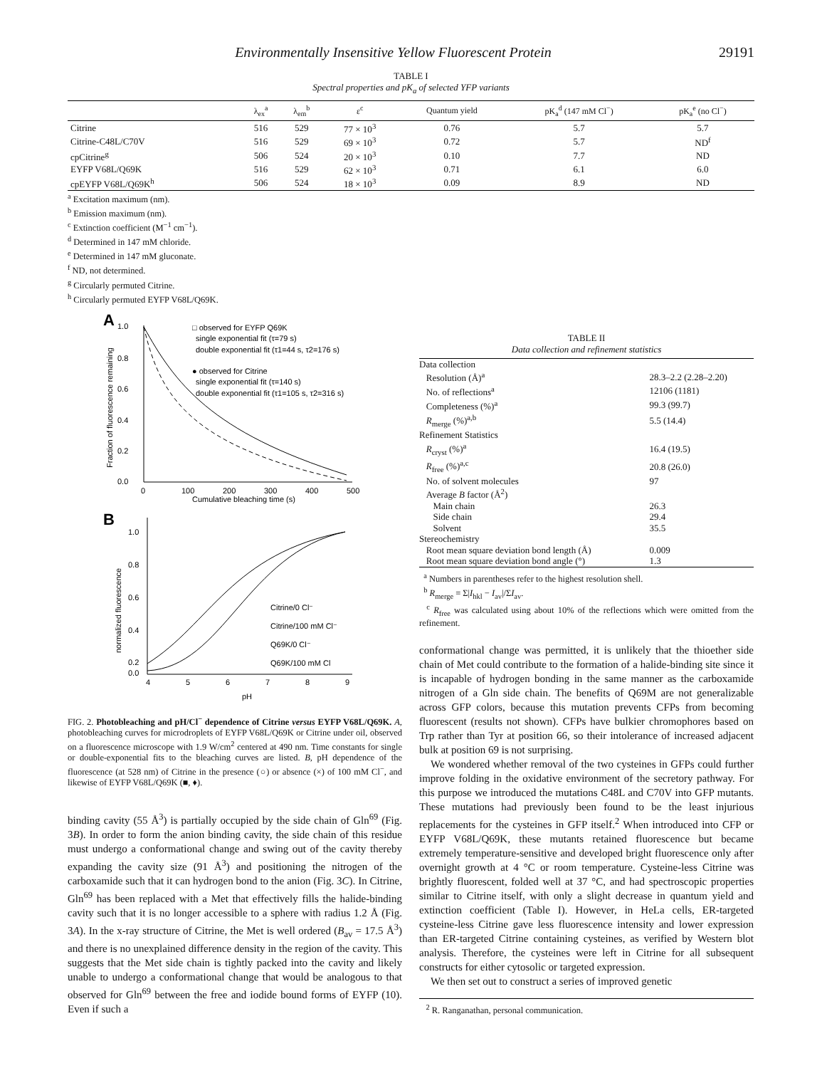Environmentally Insensitive Yellow Fluorescent Protein 29191
TABLE I
Spectral properties and pK<sub>a</sub> of selected YFP variants
| | λ<sub>ex</sub><sup>a</sup> | λ<sub>em</sub><sup>b</sup> | ε<sup>c</sup> | Quantum yield | pK<sub>a</sub><sup>d</sup> (147 mM Cl<sup>−</sup>) | pK<sub>a</sub><sup>e</sup> (no Cl<sup>−</sup>) |
| --- | --- | --- | --- | --- | --- | --- |
| Citrine | 516 | 529 | 77 × 10<sup>3</sup> | 0.76 | 5.7 | 5.7 |
| Citrine-C48L/C70V | 516 | 529 | 69 × 10<sup>3</sup> | 0.72 | 5.7 | ND<sup>f</sup> |
| cpCitrine<sup>g</sup> | 506 | 524 | 20 × 10<sup>3</sup> | 0.10 | 7.7 | ND |
| EYFP V68L/Q69K | 516 | 529 | 62 × 10<sup>3</sup> | 0.71 | 6.1 | 6.0 |
| cpEYFP V68L/Q69K<sup>h</sup> | 506 | 524 | 18 × 10<sup>3</sup> | 0.09 | 8.9 | ND |
<sup>a</sup> Excitation maximum (nm).
<sup>b</sup> Emission maximum (nm).
<sup>c</sup> Extinction coefficient (M<sup>−1</sup> cm<sup>−1</sup>).
<sup>d</sup> Determined in 147 mM chloride.
<sup>e</sup> Determined in 147 mM gluconate.
<sup>f</sup> ND, not determined.
<sup>g</sup> Circularly permuted Citrine.
<sup>h</sup> Circularly permuted EYFP V68L/Q69K.
A
1.0
0.8
0.6
0.4
0.2
0.0
0
100
200
300
400
500
Cumulative bleaching time (s)
Fraction of fluorescence remaining
□ observed for EYFP Q69K
single exponential fit (τ=79 s)
double exponential fit (τ1=44 s, τ2=176 s)
● observed for Citrine
single exponential fit (τ=140 s)
double exponential fit (τ1=105 s, τ2=316 s)
B
1.0
0.8
0.6
0.4
0.2
0.0
4
5
6
7
8
9
pH
normalized fluorescence
Citrine/0 Cl⁻
Citrine/100 mM Cl⁻
Q69K/0 Cl⁻
Q69K/100 mM Cl
FIG. 2. Photobleaching and pH/Cl<sup>−</sup> dependence of Citrine versus EYFP V68L/Q69K. A, photobleaching curves for microdroplets of EYFP V68L/Q69K or Citrine under oil, observed on a fluorescence microscope with 1.9 W/cm<sup>2</sup> centered at 490 nm. Time constants for single or double-exponential fits to the bleaching curves are listed. B, pH dependence of the fluorescence (at 528 nm) of Citrine in the presence (○) or absence (×) of 100 mM Cl<sup>−</sup>, and likewise of EYFP V68L/Q69K (■, ♦).
binding cavity (55 Å<sup>3</sup>) is partially occupied by the side chain of Gln<sup>69</sup> (Fig. 3B). In order to form the anion binding cavity, the side chain of this residue must undergo a conformational change and swing out of the cavity thereby expanding the cavity size (91 Å<sup>3</sup>) and positioning the nitrogen of the carboxamide such that it can hydrogen bond to the anion (Fig. 3C). In Citrine, Gln<sup>69</sup> has been replaced with a Met that effectively fills the halide-binding cavity such that it is no longer accessible to a sphere with radius 1.2 Å (Fig. 3A). In the x-ray structure of Citrine, the Met is well ordered (B<sub>av</sub> = 17.5 Å<sup>3</sup>) and there is no unexplained difference density in the region of the cavity. This suggests that the Met side chain is tightly packed into the cavity and likely unable to undergo a conformational change that would be analogous to that observed for Gln<sup>69</sup> between the free and iodide bound forms of EYFP (10). Even if such a
TABLE II
Data collection and refinement statistics
| Data collection | |
| Resolution (Å)<sup>a</sup> | 28.3–2.2 (2.28–2.20) |
| No. of reflections<sup>a</sup> | 12106 (1181) |
| Completeness (%)<sup>a</sup> | 99.3 (99.7) |
| R<sub>merge</sub> (%)<sup>a,b</sup> | 5.5 (14.4) |
| Refinement Statistics | |
| R<sub>cryst</sub> (%)<sup>a</sup> | 16.4 (19.5) |
| R<sub>free</sub> (%)<sup>a,c</sup> | 20.8 (26.0) |
| No. of solvent molecules | 97 |
| Average B factor (Å<sup>2</sup>) | |
| Main chain | 26.3 |
| Side chain | 29.4 |
| Solvent | 35.5 |
| Stereochemistry | |
| Root mean square deviation bond length (Å) | 0.009 |
| Root mean square deviation bond angle (°) | 1.3 |
<sup>a</sup> Numbers in parentheses refer to the highest resolution shell.
<sup>b</sup> R<sub>merge</sub> = Σ|I<sub>hkl</sub> − I<sub>av</sub>|/ΣI<sub>av</sub>.
<sup>c</sup> R<sub>free</sub> was calculated using about 10% of the reflections which were omitted from the refinement.
conformational change was permitted, it is unlikely that the thioether side chain of Met could contribute to the formation of a halide-binding site since it is incapable of hydrogen bonding in the same manner as the carboxamide nitrogen of a Gln side chain. The benefits of Q69M are not generalizable across GFP colors, because this mutation prevents CFPs from becoming fluorescent (results not shown). CFPs have bulkier chromophores based on Trp rather than Tyr at position 66, so their intolerance of increased adjacent bulk at position 69 is not surprising.
We wondered whether removal of the two cysteines in GFPs could further improve folding in the oxidative environment of the secretory pathway. For this purpose we introduced the mutations C48L and C70V into GFP mutants. These mutations had previously been found to be the least injurious replacements for the cysteines in GFP itself.<sup>2</sup> When introduced into CFP or EYFP V68L/Q69K, these mutants retained fluorescence but became extremely temperature-sensitive and developed bright fluorescence only after overnight growth at 4 °C or room temperature. Cysteine-less Citrine was brightly fluorescent, folded well at 37 °C, and had spectroscopic properties similar to Citrine itself, with only a slight decrease in quantum yield and extinction coefficient (Table I). However, in HeLa cells, ER-targeted cysteine-less Citrine gave less fluorescence intensity and lower expression than ER-targeted Citrine containing cysteines, as verified by Western blot analysis. Therefore, the cysteines were left in Citrine for all subsequent constructs for either cytosolic or targeted expression.
We then set out to construct a series of improved genetic
<sup>2</sup> R. Ranganathan, personal communication.